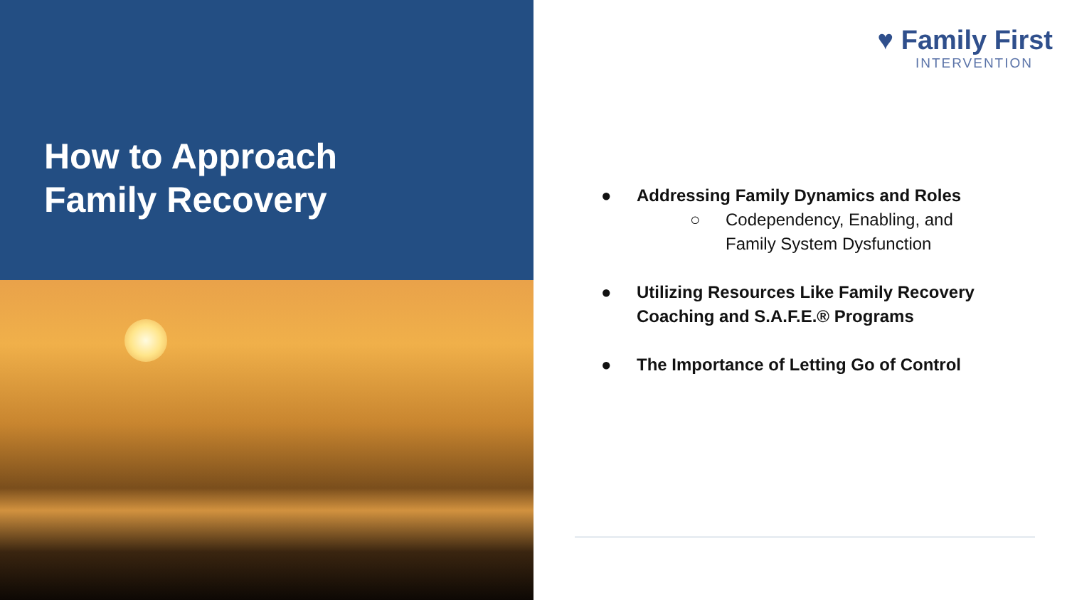How to Approach
Family Recovery
♥ Family First
INTERVENTION
● Addressing Family Dynamics and Roles
○ Codependency, Enabling, and Family System Dysfunction
● Utilizing Resources Like Family Recovery Coaching and S.A.F.E.® Programs
● The Importance of Letting Go of Control